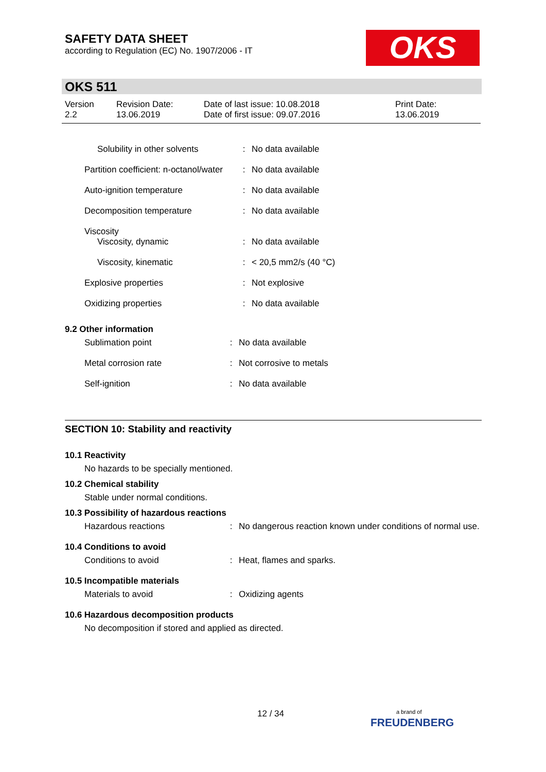SAFETY DATA SHEET
according to Regulation (EC) No. 1907/2006 - IT
OKS
OKS 511
| Version 2.2 | Revision Date: 13.06.2019 | Date of last issue: 10.08.2018 Date of first issue: 09.07.2016 | Print Date: 13.06.2019 |
| Solubility in other solvents | : | No data available |
| Partition coefficient: n-octanol/water | : | No data available |
| Auto-ignition temperature | : | No data available |
| Decomposition temperature | : | No data available |
| Viscosity Viscosity, dynamic | : | No data available |
| Viscosity, kinematic | : | < 20,5 mm2/s (40 °C) |
| Explosive properties | : | Not explosive |
| Oxidizing properties | : | No data available |
9.2 Other information
| Sublimation point | : | No data available |
| Metal corrosion rate | : | Not corrosive to metals |
| Self-ignition | : | No data available |
SECTION 10: Stability and reactivity
10.1 Reactivity
No hazards to be specially mentioned.
10.2 Chemical stability
Stable under normal conditions.
10.3 Possibility of hazardous reactions
| Hazardous reactions | : | No dangerous reaction known under conditions of normal use. |
10.4 Conditions to avoid
| Conditions to avoid | : | Heat, flames and sparks. |
10.5 Incompatible materials
| Materials to avoid | : | Oxidizing agents |
10.6 Hazardous decomposition products
No decomposition if stored and applied as directed.
12 / 34
a brand of
FREUDENBERG